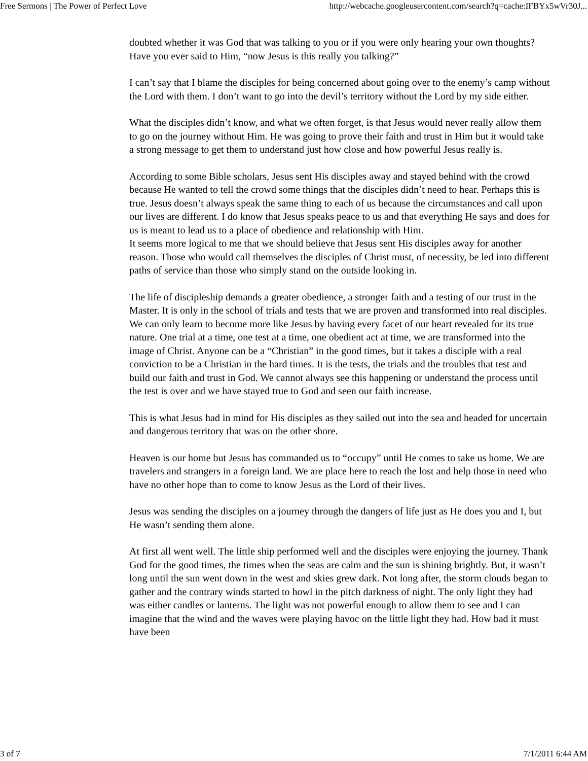Free Sermons | The Power of Perfect Love http://webcache.googleusercontent.com/search?q=cache:IFBYx5wVr30J...
doubted whether it was God that was talking to you or if you were only hearing your own thoughts? Have you ever said to Him, “now Jesus is this really you talking?”
I can’t say that I blame the disciples for being concerned about going over to the enemy’s camp without the Lord with them. I don’t want to go into the devil’s territory without the Lord by my side either.
What the disciples didn’t know, and what we often forget, is that Jesus would never really allow them to go on the journey without Him. He was going to prove their faith and trust in Him but it would take a strong message to get them to understand just how close and how powerful Jesus really is.
According to some Bible scholars, Jesus sent His disciples away and stayed behind with the crowd because He wanted to tell the crowd some things that the disciples didn’t need to hear. Perhaps this is true. Jesus doesn’t always speak the same thing to each of us because the circumstances and call upon our lives are different. I do know that Jesus speaks peace to us and that everything He says and does for us is meant to lead us to a place of obedience and relationship with Him.
It seems more logical to me that we should believe that Jesus sent His disciples away for another reason. Those who would call themselves the disciples of Christ must, of necessity, be led into different paths of service than those who simply stand on the outside looking in.
The life of discipleship demands a greater obedience, a stronger faith and a testing of our trust in the Master. It is only in the school of trials and tests that we are proven and transformed into real disciples. We can only learn to become more like Jesus by having every facet of our heart revealed for its true nature. One trial at a time, one test at a time, one obedient act at time, we are transformed into the image of Christ. Anyone can be a “Christian” in the good times, but it takes a disciple with a real conviction to be a Christian in the hard times. It is the tests, the trials and the troubles that test and build our faith and trust in God. We cannot always see this happening or understand the process until the test is over and we have stayed true to God and seen our faith increase.
This is what Jesus had in mind for His disciples as they sailed out into the sea and headed for uncertain and dangerous territory that was on the other shore.
Heaven is our home but Jesus has commanded us to “occupy” until He comes to take us home. We are travelers and strangers in a foreign land. We are place here to reach the lost and help those in need who have no other hope than to come to know Jesus as the Lord of their lives.
Jesus was sending the disciples on a journey through the dangers of life just as He does you and I, but He wasn’t sending them alone.
At first all went well. The little ship performed well and the disciples were enjoying the journey. Thank God for the good times, the times when the seas are calm and the sun is shining brightly. But, it wasn’t long until the sun went down in the west and skies grew dark. Not long after, the storm clouds began to gather and the contrary winds started to howl in the pitch darkness of night. The only light they had was either candles or lanterns. The light was not powerful enough to allow them to see and I can imagine that the wind and the waves were playing havoc on the little light they had. How bad it must have been
3 of 7 7/1/2011 6:44 AM